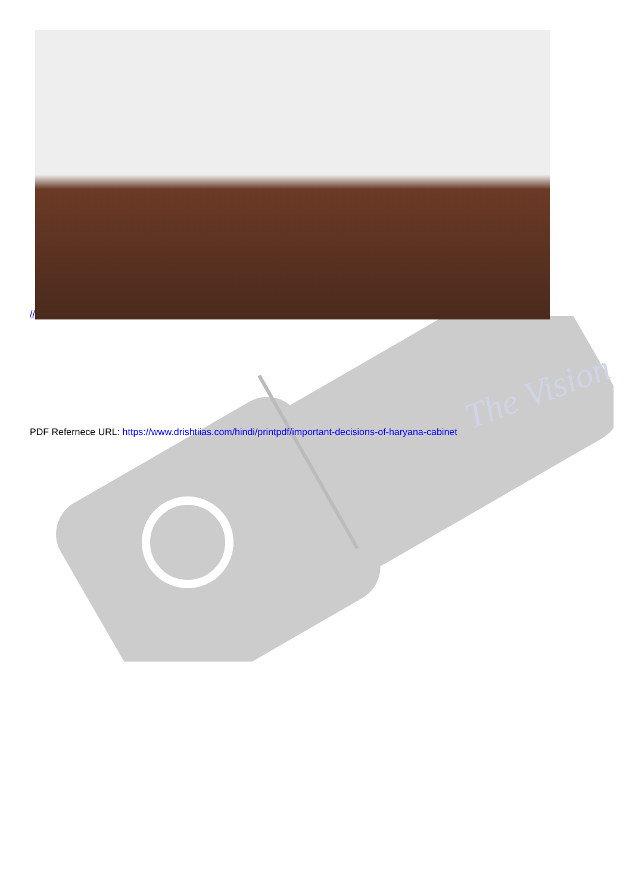The Vision
//
PDF Refernece URL: https://www.drishtiias.com/hindi/printpdf/important-decisions-of-haryana-cabinet